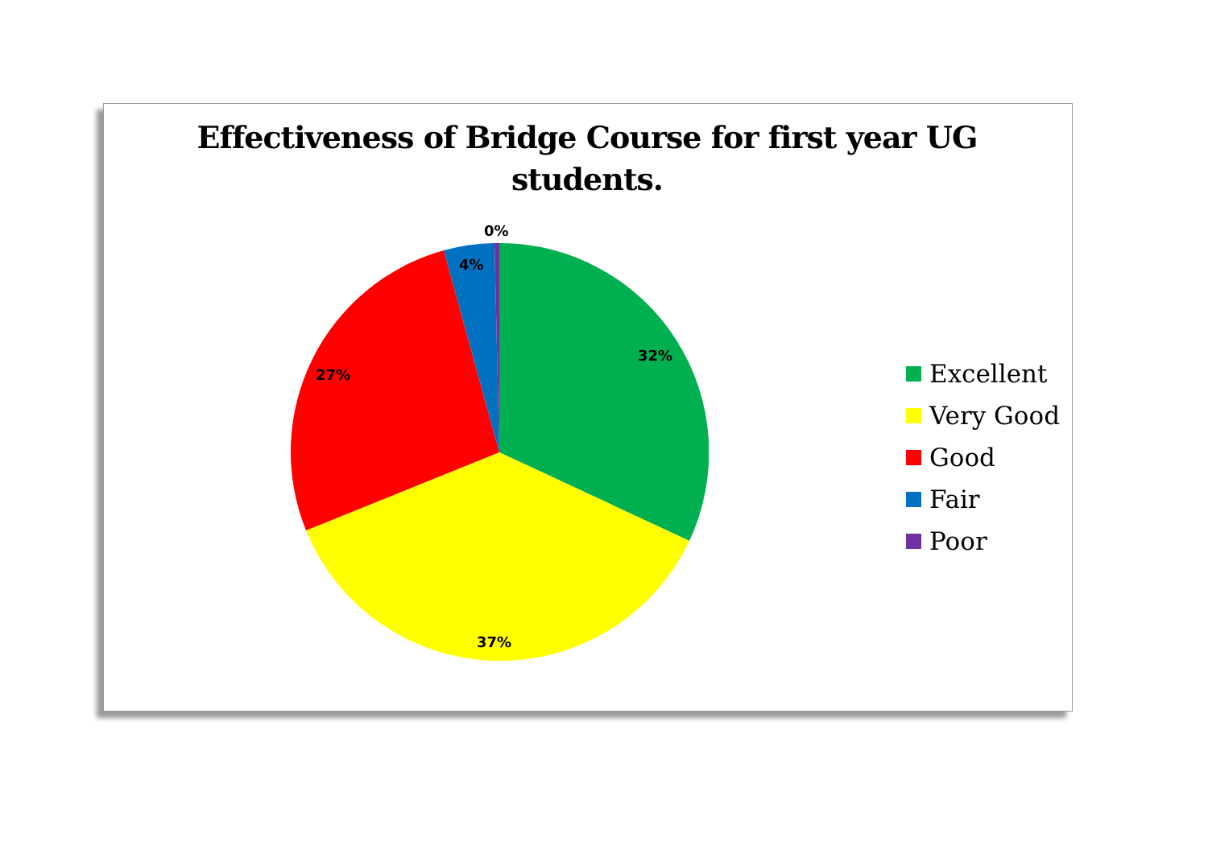Effectiveness of Bridge Course for first year UG
students.
0%
4%
32%
27%
37%
Excellent
Very Good
Good
Fair
Poor